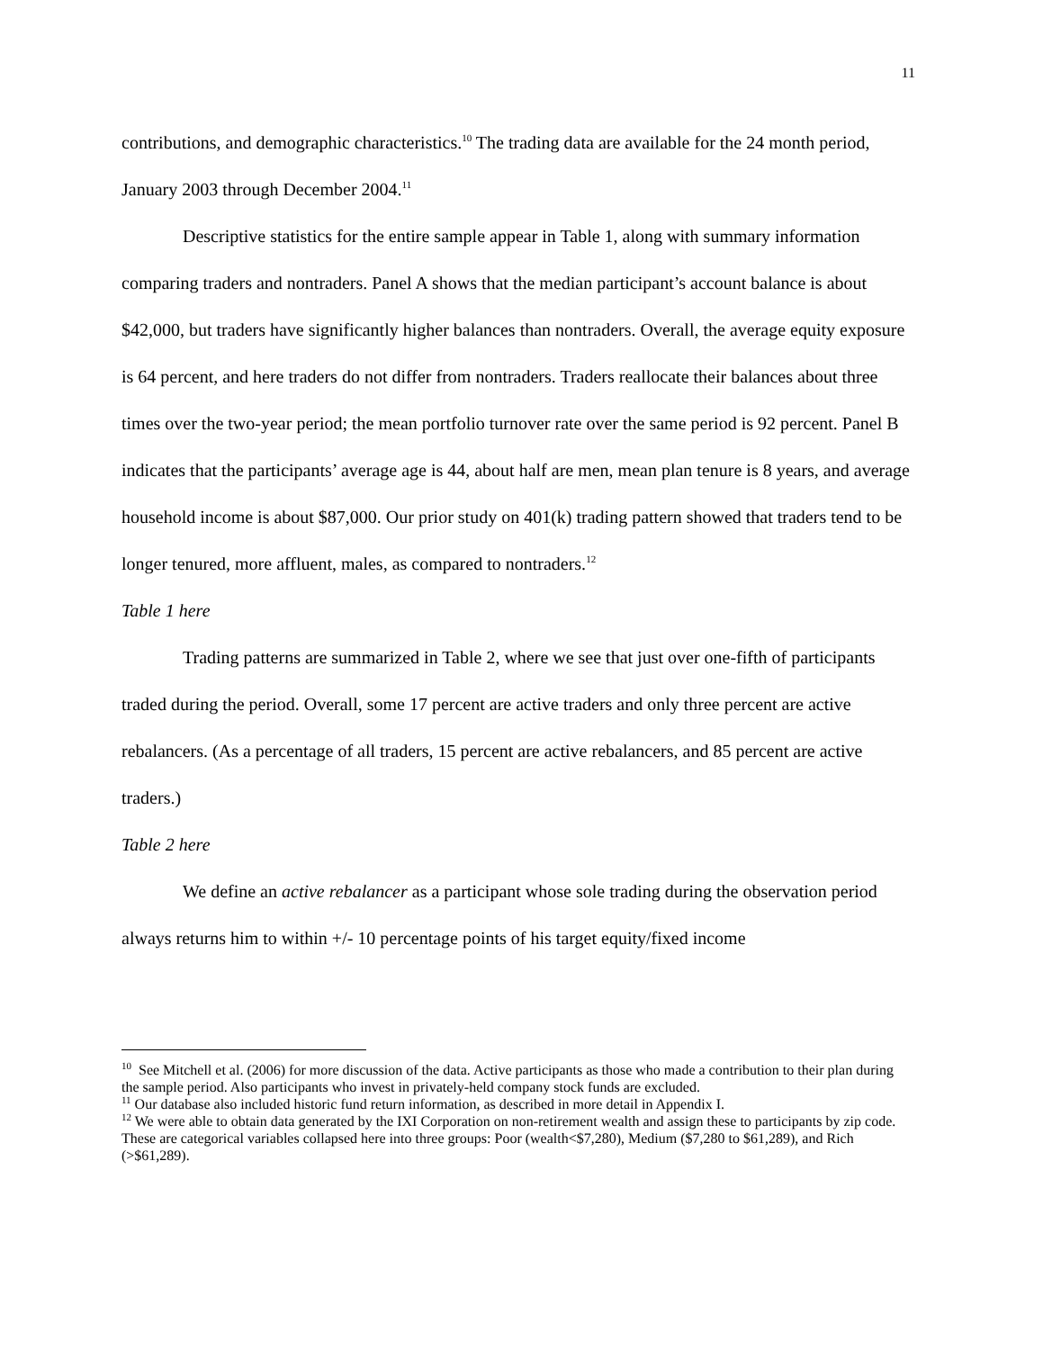11
contributions, and demographic characteristics.<sup>10</sup> The trading data are available for the 24 month period, January 2003 through December 2004.<sup>11</sup>
Descriptive statistics for the entire sample appear in Table 1, along with summary information comparing traders and nontraders. Panel A shows that the median participant’s account balance is about $42,000, but traders have significantly higher balances than nontraders. Overall, the average equity exposure is 64 percent, and here traders do not differ from nontraders. Traders reallocate their balances about three times over the two-year period; the mean portfolio turnover rate over the same period is 92 percent. Panel B indicates that the participants’ average age is 44, about half are men, mean plan tenure is 8 years, and average household income is about $87,000. Our prior study on 401(k) trading pattern showed that traders tend to be longer tenured, more affluent, males, as compared to nontraders.<sup>12</sup>
Table 1 here
Trading patterns are summarized in Table 2, where we see that just over one-fifth of participants traded during the period. Overall, some 17 percent are active traders and only three percent are active rebalancers. (As a percentage of all traders, 15 percent are active rebalancers, and 85 percent are active traders.)
Table 2 here
We define an active rebalancer as a participant whose sole trading during the observation period always returns him to within +/- 10 percentage points of his target equity/fixed income
<sup>10</sup> See Mitchell et al. (2006) for more discussion of the data. Active participants as those who made a contribution to their plan during the sample period. Also participants who invest in privately-held company stock funds are excluded.
<sup>11</sup> Our database also included historic fund return information, as described in more detail in Appendix I.
<sup>12</sup> We were able to obtain data generated by the IXI Corporation on non-retirement wealth and assign these to participants by zip code. These are categorical variables collapsed here into three groups: Poor (wealth<$7,280), Medium ($7,280 to $61,289), and Rich (>$61,289).